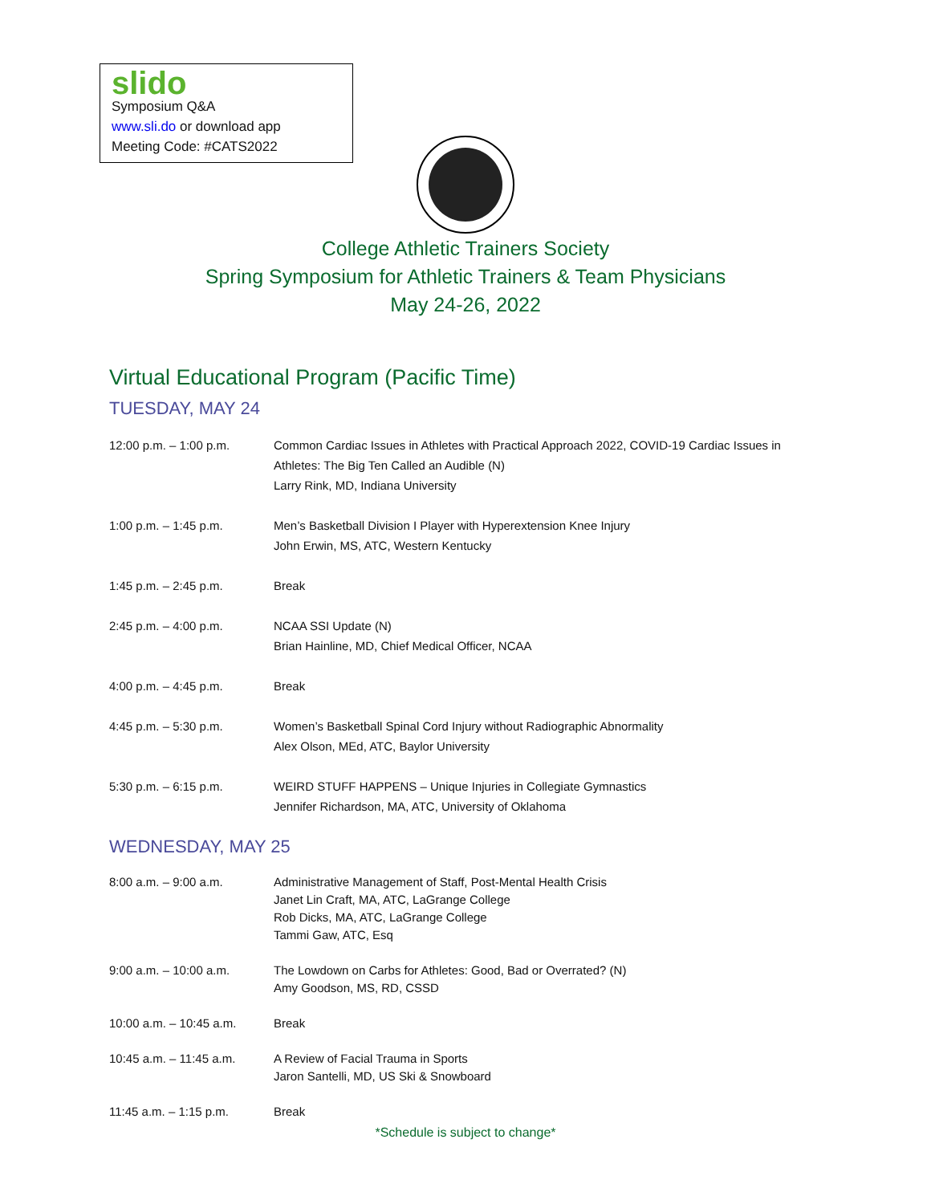slido
Symposium Q&A
www.sli.do or download app
Meeting Code: #CATS2022
College Athletic Trainers Society
Spring Symposium for Athletic Trainers & Team Physicians
May 24-26, 2022
Virtual Educational Program (Pacific Time)
TUESDAY, MAY 24
| 12:00 p.m. – 1:00 p.m. | Common Cardiac Issues in Athletes with Practical Approach 2022, COVID-19 Cardiac Issues in Athletes: The Big Ten Called an Audible (N) Larry Rink, MD, Indiana University |
| 1:00 p.m. – 1:45 p.m. | Men’s Basketball Division I Player with Hyperextension Knee Injury John Erwin, MS, ATC, Western Kentucky |
| 1:45 p.m. – 2:45 p.m. | Break |
| 2:45 p.m. – 4:00 p.m. | NCAA SSI Update (N) Brian Hainline, MD, Chief Medical Officer, NCAA |
| 4:00 p.m. – 4:45 p.m. | Break |
| 4:45 p.m. – 5:30 p.m. | Women’s Basketball Spinal Cord Injury without Radiographic Abnormality Alex Olson, MEd, ATC, Baylor University |
| 5:30 p.m. – 6:15 p.m. | WEIRD STUFF HAPPENS – Unique Injuries in Collegiate Gymnastics Jennifer Richardson, MA, ATC, University of Oklahoma |
WEDNESDAY, MAY 25
| 8:00 a.m. – 9:00 a.m. | Administrative Management of Staff, Post-Mental Health Crisis Janet Lin Craft, MA, ATC, LaGrange College Rob Dicks, MA, ATC, LaGrange College Tammi Gaw, ATC, Esq |
| 9:00 a.m. – 10:00 a.m. | The Lowdown on Carbs for Athletes: Good, Bad or Overrated? (N) Amy Goodson, MS, RD, CSSD |
| 10:00 a.m. – 10:45 a.m. | Break |
| 10:45 a.m. – 11:45 a.m. | A Review of Facial Trauma in Sports Jaron Santelli, MD, US Ski & Snowboard |
| 11:45 a.m. – 1:15 p.m. | Break |
*Schedule is subject to change*